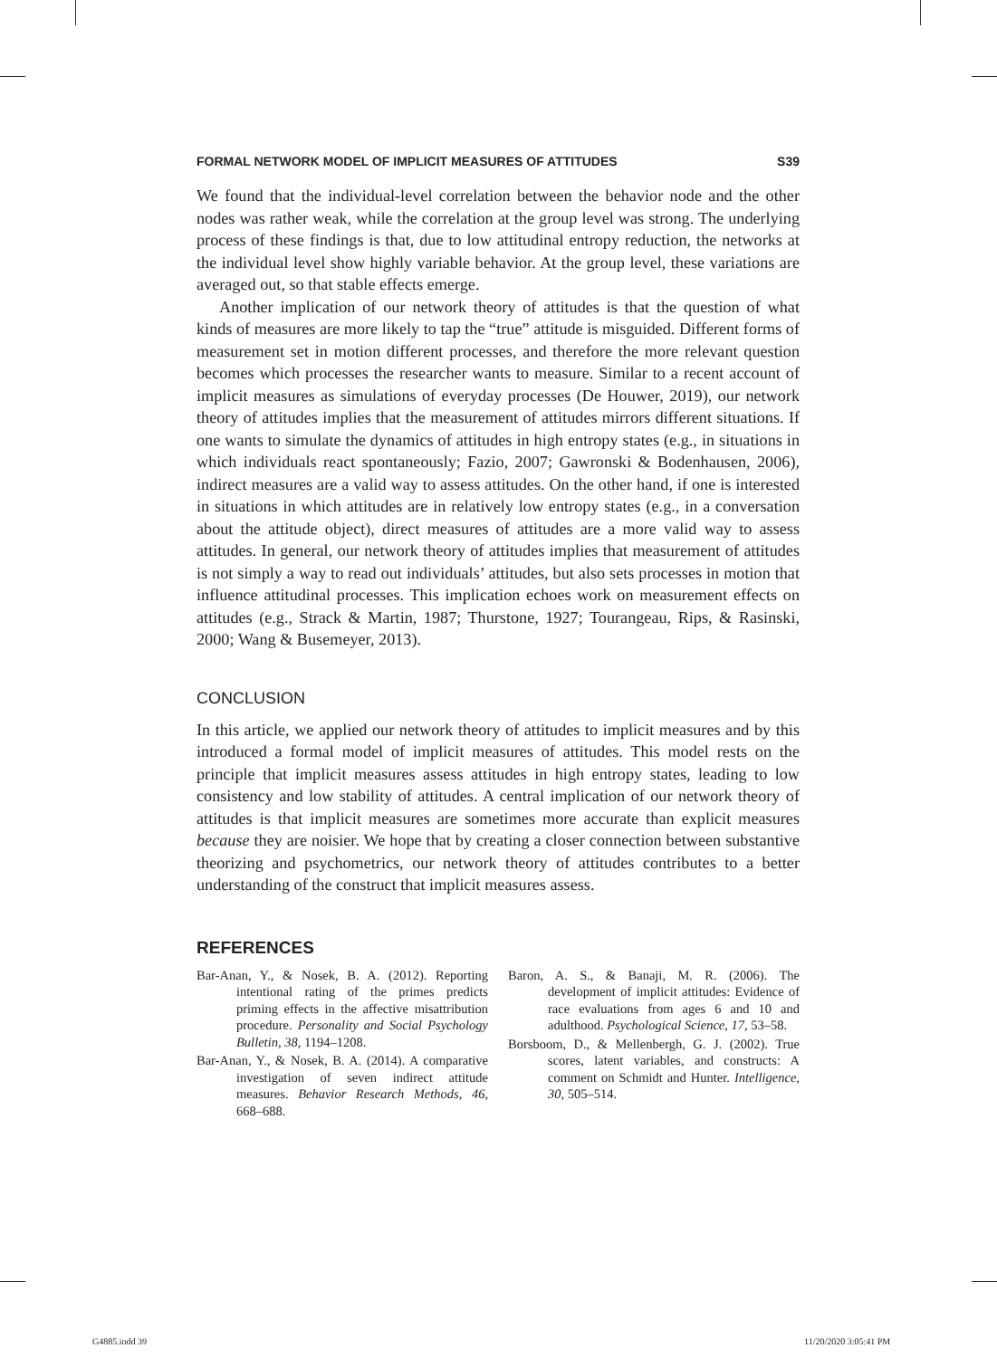FORMAL NETWORK MODEL OF IMPLICIT MEASURES OF ATTITUDES S39
We found that the individual-level correlation between the behavior node and the other nodes was rather weak, while the correlation at the group level was strong. The underlying process of these findings is that, due to low attitudinal entropy reduction, the networks at the individual level show highly variable behavior. At the group level, these variations are averaged out, so that stable effects emerge.
Another implication of our network theory of attitudes is that the question of what kinds of measures are more likely to tap the “true” attitude is misguided. Different forms of measurement set in motion different processes, and therefore the more relevant question becomes which processes the researcher wants to measure. Similar to a recent account of implicit measures as simulations of everyday processes (De Houwer, 2019), our network theory of attitudes implies that the measurement of attitudes mirrors different situations. If one wants to simulate the dynamics of attitudes in high entropy states (e.g., in situations in which individuals react spontaneously; Fazio, 2007; Gawronski & Bodenhausen, 2006), indirect measures are a valid way to assess attitudes. On the other hand, if one is interested in situations in which attitudes are in relatively low entropy states (e.g., in a conversation about the attitude object), direct measures of attitudes are a more valid way to assess attitudes. In general, our network theory of attitudes implies that measurement of attitudes is not simply a way to read out individuals’ attitudes, but also sets processes in motion that influence attitudinal processes. This implication echoes work on measurement effects on attitudes (e.g., Strack & Martin, 1987; Thurstone, 1927; Tourangeau, Rips, & Rasinski, 2000; Wang & Busemeyer, 2013).
CONCLUSION
In this article, we applied our network theory of attitudes to implicit measures and by this introduced a formal model of implicit measures of attitudes. This model rests on the principle that implicit measures assess attitudes in high entropy states, leading to low consistency and low stability of attitudes. A central implication of our network theory of attitudes is that implicit measures are sometimes more accurate than explicit measures because they are noisier. We hope that by creating a closer connection between substantive theorizing and psychometrics, our network theory of attitudes contributes to a better understanding of the construct that implicit measures assess.
REFERENCES
Bar-Anan, Y., & Nosek, B. A. (2012). Reporting intentional rating of the primes predicts priming effects in the affective misattribution procedure. Personality and Social Psychology Bulletin, 38, 1194–1208.
Bar-Anan, Y., & Nosek, B. A. (2014). A comparative investigation of seven indirect attitude measures. Behavior Research Methods, 46, 668–688.
Baron, A. S., & Banaji, M. R. (2006). The development of implicit attitudes: Evidence of race evaluations from ages 6 and 10 and adulthood. Psychological Science, 17, 53–58.
Borsboom, D., & Mellenbergh, G. J. (2002). True scores, latent variables, and constructs: A comment on Schmidt and Hunter. Intelligence, 30, 505–514.
G4885.indd 39 11/20/2020 3:05:41 PM